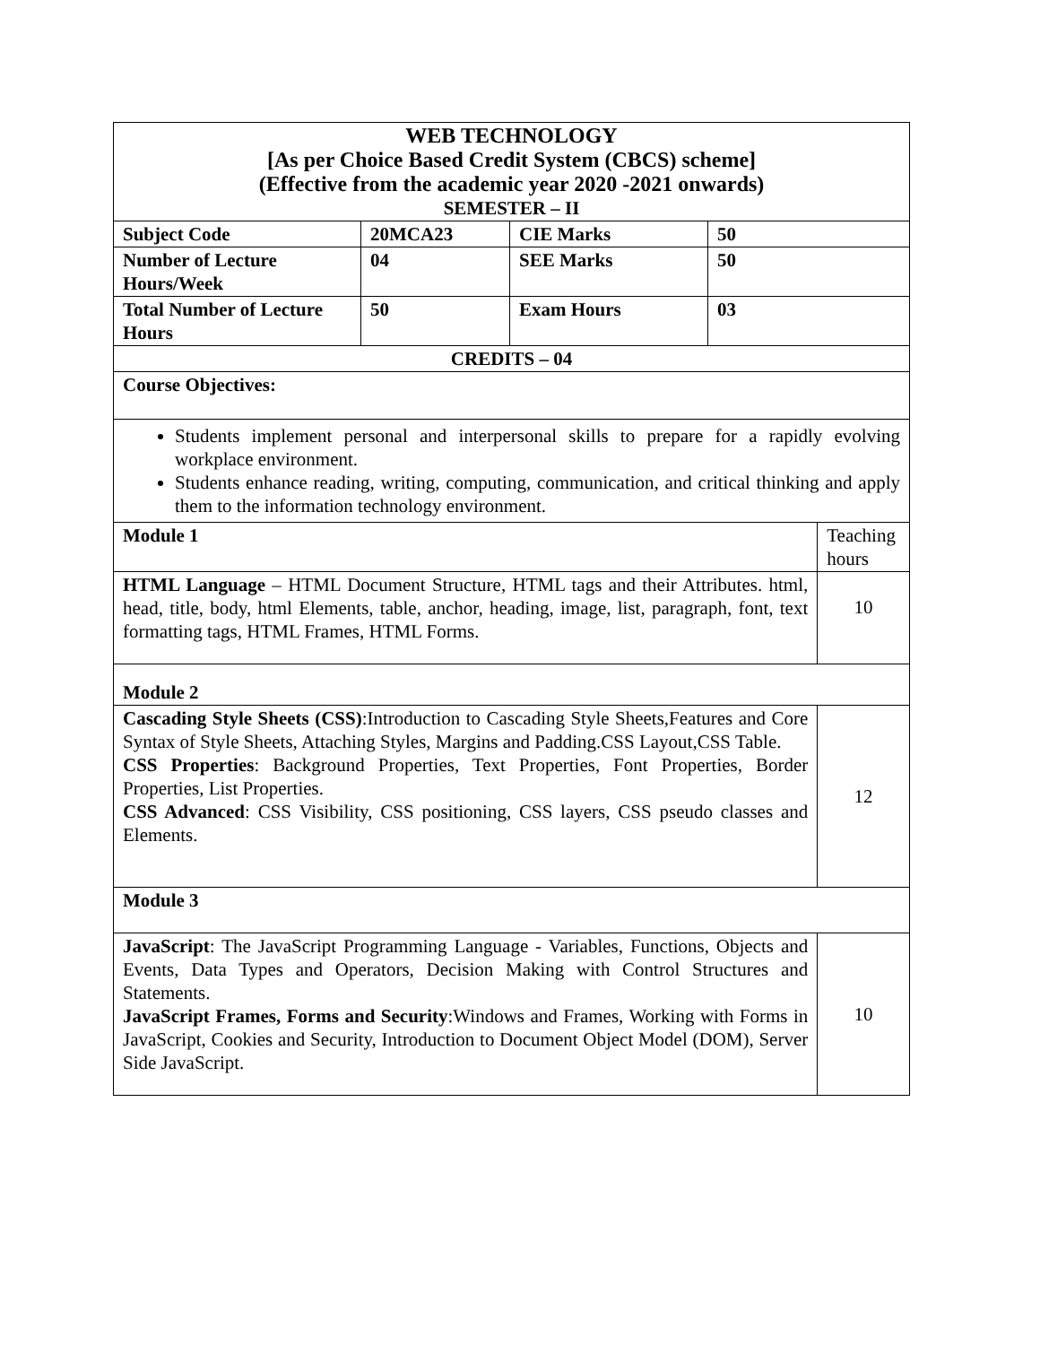| WEB TECHNOLOGY [As per Choice Based Credit System (CBCS) scheme] (Effective from the academic year 2020 -2021 onwards) SEMESTER – II | | | | |
| Subject Code | 20MCA23 | CIE Marks | 50 | |
| Number of Lecture Hours/Week | 04 | SEE Marks | 50 | |
| Total Number of Lecture Hours | 50 | Exam Hours | 03 | |
| CREDITS – 04 | | | | |
| Course Objectives: | | | | |
| Students implement personal and interpersonal skills to prepare for a rapidly evolving workplace environment. Students enhance reading, writing, computing, communication, and critical thinking and apply them to the information technology environment. | | | | |
| Module 1 | | | | Teaching hours |
| HTML Language – HTML Document Structure, HTML tags and their Attributes. html, head, title, body, html Elements, table, anchor, heading, image, list, paragraph, font, text formatting tags, HTML Frames, HTML Forms. | | | | 10 |
| Module 2 | | | | |
| Cascading Style Sheets (CSS) :Introduction to Cascading Style Sheets,Features and Core Syntax of Style Sheets, Attaching Styles, Margins and Padding.CSS Layout,CSS Table. CSS Properties : Background Properties, Text Properties, Font Properties, Border Properties, List Properties. CSS Advanced : CSS Visibility, CSS positioning, CSS layers, CSS pseudo classes and Elements. | | | | 12 |
| Module 3 | | | | |
| JavaScript : The JavaScript Programming Language - Variables, Functions, Objects and Events, Data Types and Operators, Decision Making with Control Structures and Statements. JavaScript Frames, Forms and Security :Windows and Frames, Working with Forms in JavaScript, Cookies and Security, Introduction to Document Object Model (DOM), Server Side JavaScript. | | | | 10 |